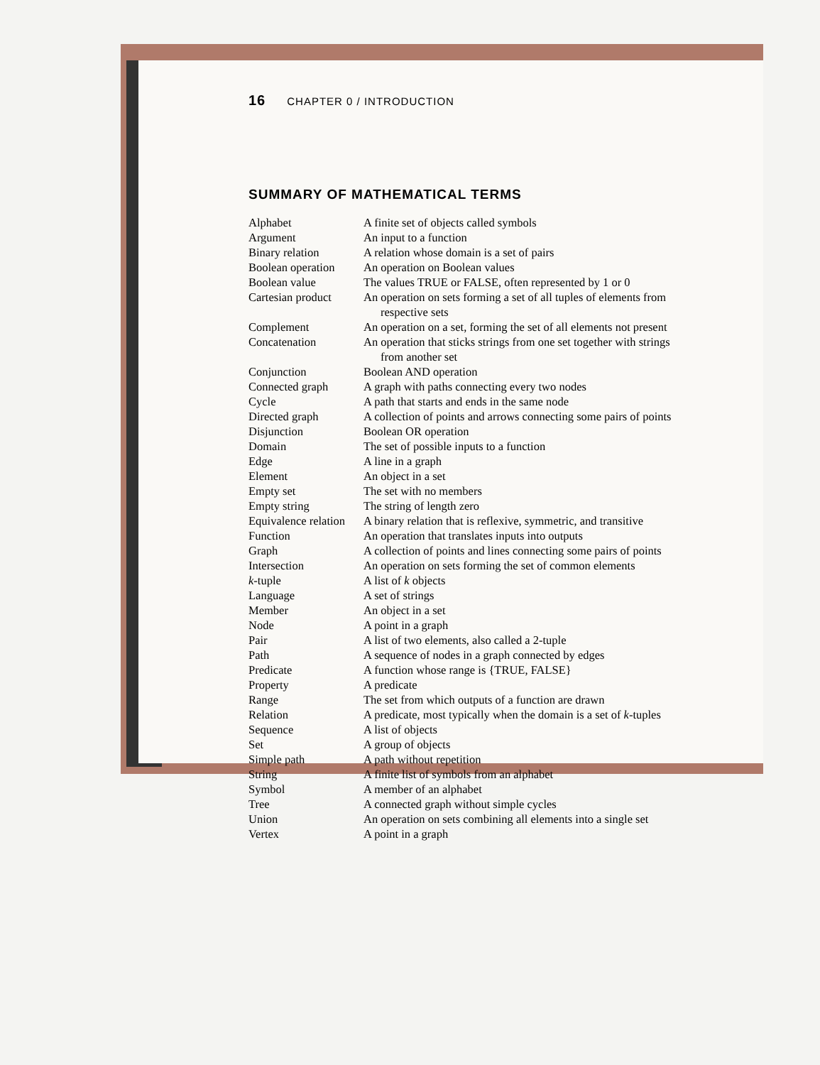16 CHAPTER 0 / INTRODUCTION
SUMMARY OF MATHEMATICAL TERMS
Alphabet A finite set of objects called symbols
Argument An input to a function
Binary relation A relation whose domain is a set of pairs
Boolean operation
An operation on Boolean values
Boolean value The values TRUE or FALSE, often represented by 1 or 0
Cartesian product
An operation on sets forming a set of all tuples of elements from
respective sets
Complement An operation on a set, forming the set of all elements not present
Concatenation An operation that sticks strings from one set together with strings
from another set
Conjunction Boolean AND operation
Connected graph A graph with paths connecting every two nodes
Cycle A path that starts and ends in the same node
Directed graph A collection of points and arrows connecting some pairs of points
Disjunction Boolean OR operation
Domain The set of possible inputs to a function
Edge A line in a graph
Element An object in a set
Empty set The set with no members
Empty string The string of length zero
Equivalence relation
A binary relation that is reflexive, symmetric, and transitive
Function An operation that translates inputs into outputs
Graph A collection of points and lines connecting some pairs of points
Intersection An operation on sets forming the set of common elements
k-tuple A list of k objects
Language A set of strings
Member An object in a set
Node A point in a graph
Pair A list of two elements, also called a 2-tuple
Path A sequence of nodes in a graph connected by edges
Predicate A function whose range is {TRUE, FALSE}
Property A predicate
Range The set from which outputs of a function are drawn
Relation A predicate, most typically when the domain is a set of k-tuples
Sequence A list of objects
Set A group of objects
Simple path A path without repetition
String A finite list of symbols from an alphabet
Symbol A member of an alphabet
Tree A connected graph without simple cycles
Union An operation on sets combining all elements into a single set
Vertex A point in a graph